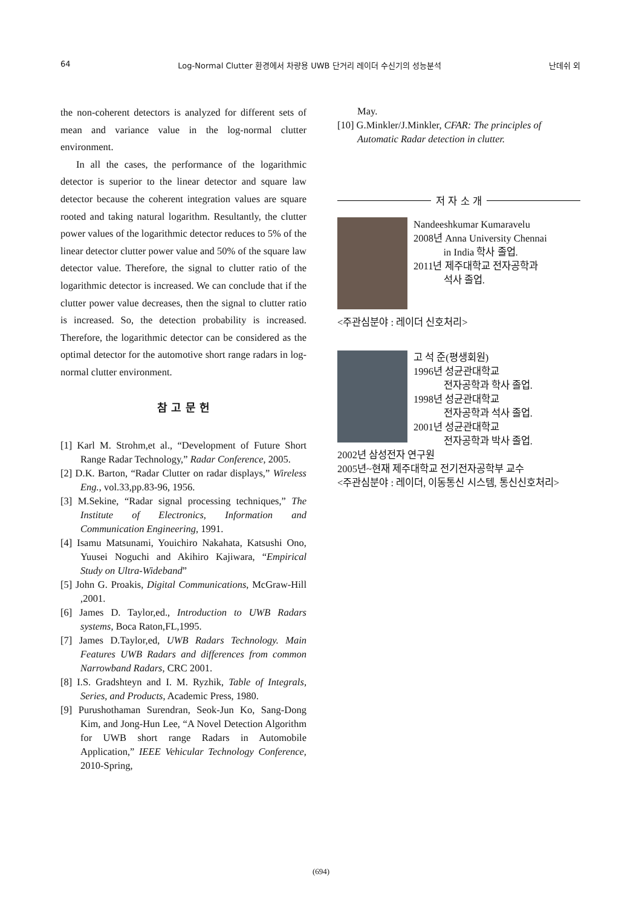64 Log-Normal Clutter 환경에서 차량용 UWB 단거리 레이더 수신기의 성능분석 난데쉬 외
the non-coherent detectors is analyzed for different sets of mean and variance value in the log-normal clutter environment.
In all the cases, the performance of the logarithmic detector is superior to the linear detector and square law detector because the coherent integration values are square rooted and taking natural logarithm. Resultantly, the clutter power values of the logarithmic detector reduces to 5% of the linear detector clutter power value and 50% of the square law detector value. Therefore, the signal to clutter ratio of the logarithmic detector is increased. We can conclude that if the clutter power value decreases, then the signal to clutter ratio is increased. So, the detection probability is increased. Therefore, the logarithmic detector can be considered as the optimal detector for the automotive short range radars in log-normal clutter environment.
참 고 문 헌
[1] Karl M. Strohm,et al., “Development of Future Short Range Radar Technology,” Radar Conference, 2005.
[2] D.K. Barton, “Radar Clutter on radar displays,” Wireless Eng., vol.33,pp.83-96, 1956.
[3] M.Sekine, “Radar signal processing techniques,” The Institute of Electronics, Information and Communication Engineering, 1991.
[4] Isamu Matsunami, Youichiro Nakahata, Katsushi Ono, Yuusei Noguchi and Akihiro Kajiwara, “Empirical Study on Ultra-Wideband”
[5] John G. Proakis, Digital Communications, McGraw-Hill ,2001.
[6] James D. Taylor,ed., Introduction to UWB Radars systems, Boca Raton,FL,1995.
[7] James D.Taylor,ed, UWB Radars Technology. Main Features UWB Radars and differences from common Narrowband Radars, CRC 2001.
[8] I.S. Gradshteyn and I. M. Ryzhik, Table of Integrals, Series, and Products, Academic Press, 1980.
[9] Purushothaman Surendran, Seok-Jun Ko, Sang-Dong Kim, and Jong-Hun Lee, “A Novel Detection Algorithm for UWB short range Radars in Automobile Application,” IEEE Vehicular Technology Conference, 2010-Spring,
May.
[10] G.Minkler/J.Minkler, CFAR: The principles of Automatic Radar detection in clutter.
저 자 소 개
Nandeeshkumar Kumaravelu
2008년 Anna University Chennai
in India 학사 졸업.
2011년 제주대학교 전자공학과
석사 졸업.
<주관심분야 : 레이더 신호처리>
고 석 준(평생회원)
1996년 성균관대학교
전자공학과 학사 졸업.
1998년 성균관대학교
전자공학과 석사 졸업.
2001년 성균관대학교
전자공학과 박사 졸업.
2002년 삼성전자 연구원
2005년~현재 제주대학교 전기전자공학부 교수
<주관심분야 : 레이더, 이동통신 시스템, 통신신호처리>
(694)